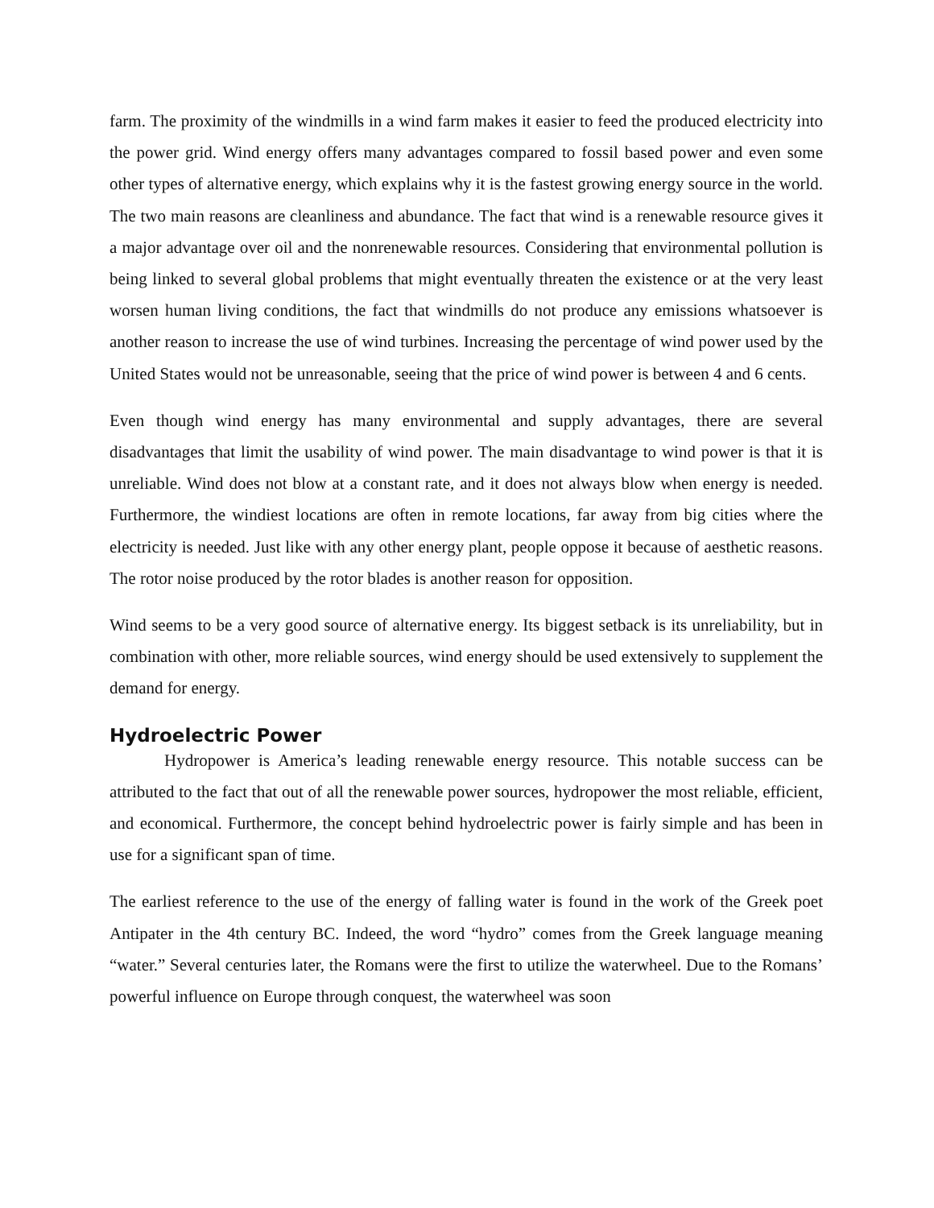farm. The proximity of the windmills in a wind farm makes it easier to feed the produced electricity into the power grid. Wind energy offers many advantages compared to fossil based power and even some other types of alternative energy, which explains why it is the fastest growing energy source in the world. The two main reasons are cleanliness and abundance. The fact that wind is a renewable resource gives it a major advantage over oil and the nonrenewable resources. Considering that environmental pollution is being linked to several global problems that might eventually threaten the existence or at the very least worsen human living conditions, the fact that windmills do not produce any emissions whatsoever is another reason to increase the use of wind turbines. Increasing the percentage of wind power used by the United States would not be unreasonable, seeing that the price of wind power is between 4 and 6 cents.
Even though wind energy has many environmental and supply advantages, there are several disadvantages that limit the usability of wind power. The main disadvantage to wind power is that it is unreliable. Wind does not blow at a constant rate, and it does not always blow when energy is needed. Furthermore, the windiest locations are often in remote locations, far away from big cities where the electricity is needed. Just like with any other energy plant, people oppose it because of aesthetic reasons. The rotor noise produced by the rotor blades is another reason for opposition.
Wind seems to be a very good source of alternative energy. Its biggest setback is its unreliability, but in combination with other, more reliable sources, wind energy should be used extensively to supplement the demand for energy.
Hydroelectric Power
Hydropower is America’s leading renewable energy resource. This notable success can be attributed to the fact that out of all the renewable power sources, hydropower the most reliable, efficient, and economical. Furthermore, the concept behind hydroelectric power is fairly simple and has been in use for a significant span of time.
The earliest reference to the use of the energy of falling water is found in the work of the Greek poet Antipater in the 4th century BC. Indeed, the word “hydro” comes from the Greek language meaning “water.” Several centuries later, the Romans were the first to utilize the waterwheel. Due to the Romans’ powerful influence on Europe through conquest, the waterwheel was soon